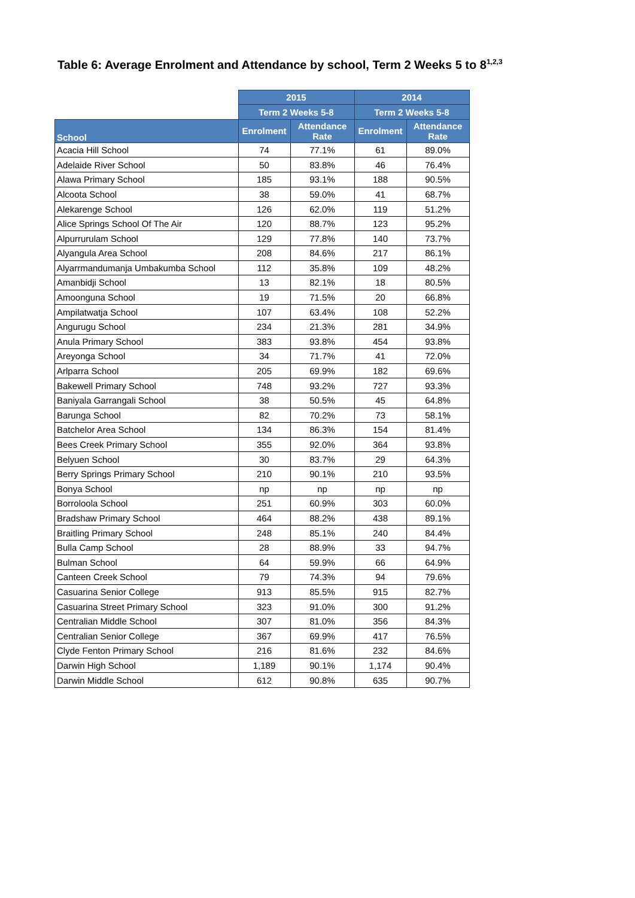Table 6: Average Enrolment and Attendance by school, Term 2 Weeks 5 to 8<sup>1,2,3</sup>
| | 2015 | | 2014 | |
| | Term 2 Weeks 5-8 | | Term 2 Weeks 5-8 | |
| School | Enrolment | Attendance Rate | Enrolment | Attendance Rate |
| Acacia Hill School | 74 | 77.1% | 61 | 89.0% |
| Adelaide River School | 50 | 83.8% | 46 | 76.4% |
| Alawa Primary School | 185 | 93.1% | 188 | 90.5% |
| Alcoota School | 38 | 59.0% | 41 | 68.7% |
| Alekarenge School | 126 | 62.0% | 119 | 51.2% |
| Alice Springs School Of The Air | 120 | 88.7% | 123 | 95.2% |
| Alpurrurulam School | 129 | 77.8% | 140 | 73.7% |
| Alyangula Area School | 208 | 84.6% | 217 | 86.1% |
| Alyarrmandumanja Umbakumba School | 112 | 35.8% | 109 | 48.2% |
| Amanbidji School | 13 | 82.1% | 18 | 80.5% |
| Amoonguna School | 19 | 71.5% | 20 | 66.8% |
| Ampilatwatja School | 107 | 63.4% | 108 | 52.2% |
| Angurugu School | 234 | 21.3% | 281 | 34.9% |
| Anula Primary School | 383 | 93.8% | 454 | 93.8% |
| Areyonga School | 34 | 71.7% | 41 | 72.0% |
| Arlparra School | 205 | 69.9% | 182 | 69.6% |
| Bakewell Primary School | 748 | 93.2% | 727 | 93.3% |
| Baniyala Garrangali School | 38 | 50.5% | 45 | 64.8% |
| Barunga School | 82 | 70.2% | 73 | 58.1% |
| Batchelor Area School | 134 | 86.3% | 154 | 81.4% |
| Bees Creek Primary School | 355 | 92.0% | 364 | 93.8% |
| Belyuen School | 30 | 83.7% | 29 | 64.3% |
| Berry Springs Primary School | 210 | 90.1% | 210 | 93.5% |
| Bonya School | np | np | np | np |
| Borroloola School | 251 | 60.9% | 303 | 60.0% |
| Bradshaw Primary School | 464 | 88.2% | 438 | 89.1% |
| Braitling Primary School | 248 | 85.1% | 240 | 84.4% |
| Bulla Camp School | 28 | 88.9% | 33 | 94.7% |
| Bulman School | 64 | 59.9% | 66 | 64.9% |
| Canteen Creek School | 79 | 74.3% | 94 | 79.6% |
| Casuarina Senior College | 913 | 85.5% | 915 | 82.7% |
| Casuarina Street Primary School | 323 | 91.0% | 300 | 91.2% |
| Centralian Middle School | 307 | 81.0% | 356 | 84.3% |
| Centralian Senior College | 367 | 69.9% | 417 | 76.5% |
| Clyde Fenton Primary School | 216 | 81.6% | 232 | 84.6% |
| Darwin High School | 1,189 | 90.1% | 1,174 | 90.4% |
| Darwin Middle School | 612 | 90.8% | 635 | 90.7% |